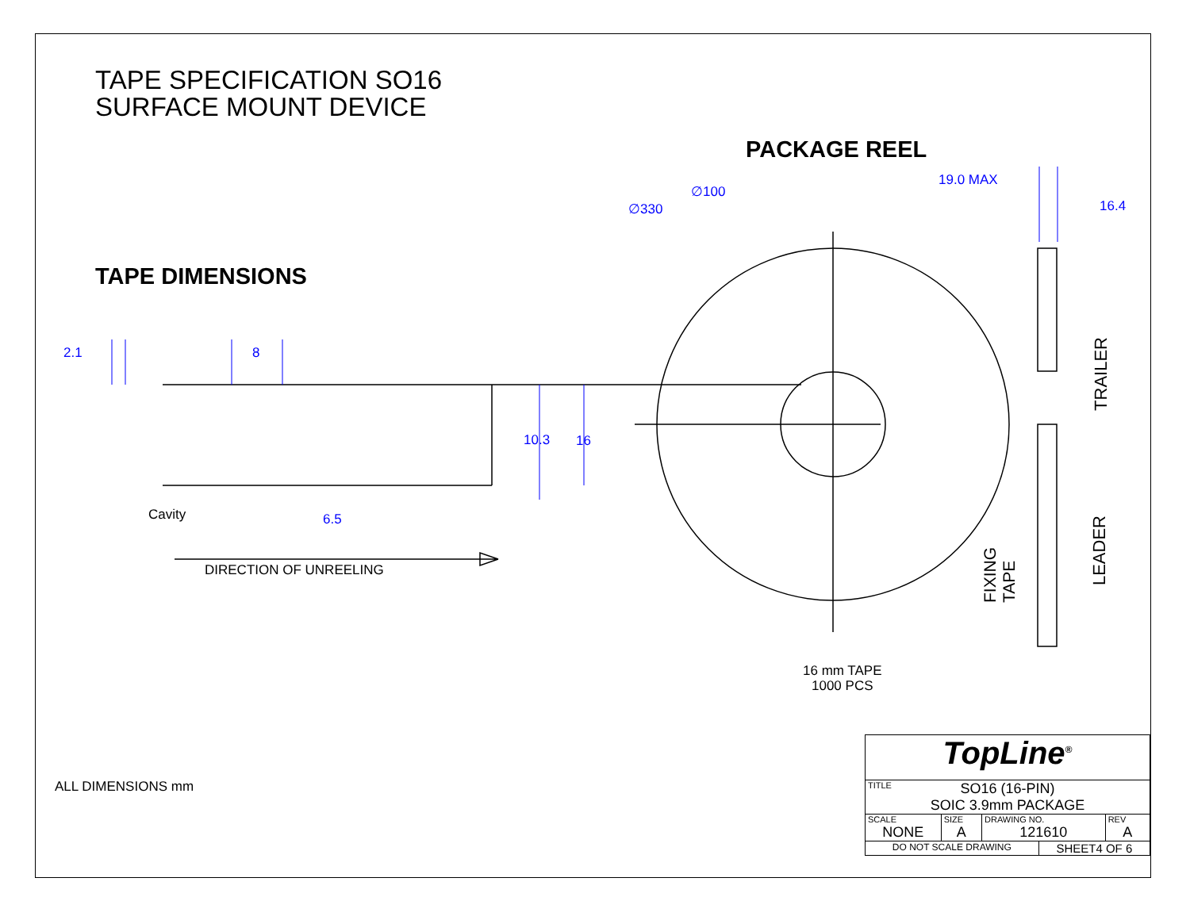TAPE SPECIFICATION SO16
SURFACE MOUNT DEVICE
PACKAGE REEL
TAPE DIMENSIONS
19.0 MAX
16.4
∅100
∅330
2.1 8
10.3 16
6.5
Cavity
DIRECTION OF UNREELING
TRAILER
LEADER
FIXING
TAPE
16 mm TAPE
1000 PCS
ALL DIMENSIONS mm
| TopLine<sup>®</sup> | | | | |
| TITLE SO16 (16-PIN) SOIC 3.9mm PACKAGE | | | | |
| SCALE NONE | SIZE A | DRAWING NO. 121610 | | REV A |
| DO NOT SCALE DRAWING | | | SHEET4 OF 6 | |